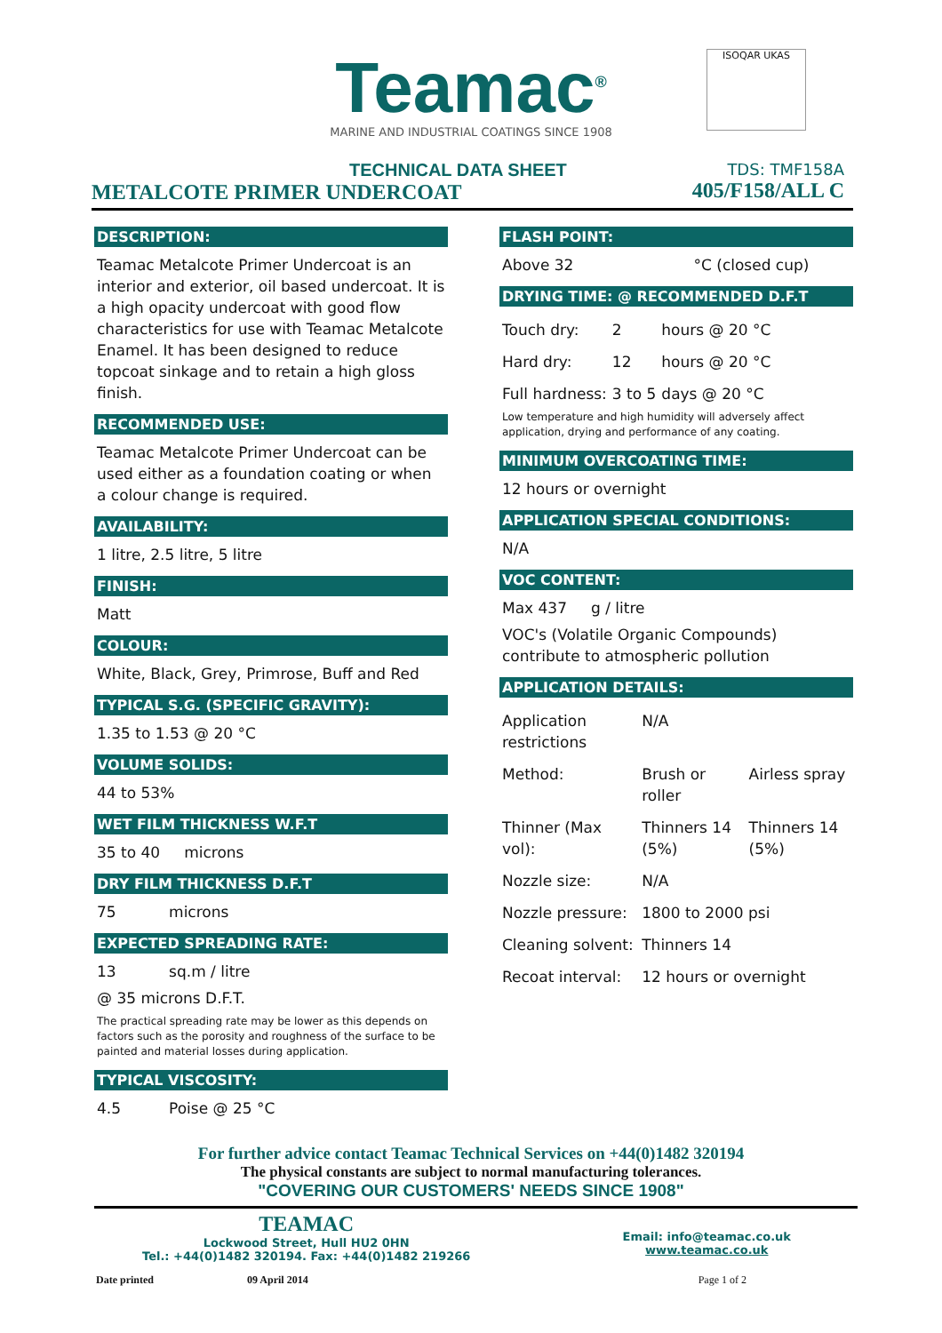Teamac<sup>®</sup>
MARINE AND INDUSTRIAL COATINGS SINCE 1908
ISOQAR UKAS
TECHNICAL DATA SHEET
METALCOTE PRIMER UNDERCOAT
TDS: TMF158A
405/F158/ALL C
DESCRIPTION:
Teamac Metalcote Primer Undercoat is an interior and exterior, oil based undercoat. It is a high opacity undercoat with good flow characteristics for use with Teamac Metalcote Enamel. It has been designed to reduce topcoat sinkage and to retain a high gloss finish.
RECOMMENDED USE:
Teamac Metalcote Primer Undercoat can be used either as a foundation coating or when a colour change is required.
AVAILABILITY:
1 litre, 2.5 litre, 5 litre
FINISH:
Matt
COLOUR:
White, Black, Grey, Primrose, Buff and Red
TYPICAL S.G. (SPECIFIC GRAVITY):
1.35 to 1.53 @ 20 °C
VOLUME SOLIDS:
44 to 53%
WET FILM THICKNESS W.F.T
35 to 40 microns
DRY FILM THICKNESS D.F.T
75 microns
EXPECTED SPREADING RATE:
13 sq.m / litre
@ 35 microns D.F.T.
The practical spreading rate may be lower as this depends on factors such as the porosity and roughness of the surface to be painted and material losses during application.
TYPICAL VISCOSITY:
4.5 Poise @ 25 °C
FLASH POINT:
Above 32 °C (closed cup)
DRYING TIME: @ RECOMMENDED D.F.T
| Touch dry: | 2 | hours @ 20 °C |
| Hard dry: | 12 | hours @ 20 °C |
| Full hardness: | 3 to 5 | days @ 20 °C |
Low temperature and high humidity will adversely affect application, drying and performance of any coating.
MINIMUM OVERCOATING TIME:
12 hours or overnight
APPLICATION SPECIAL CONDITIONS:
N/A
VOC CONTENT:
Max 437 g / litre
VOC's (Volatile Organic Compounds) contribute to atmospheric pollution
APPLICATION DETAILS:
| Application restrictions | N/A | |
| Method: | Brush or roller | Airless spray |
| Thinner (Max vol): | Thinners 14 (5%) | Thinners 14 (5%) |
| Nozzle size: | N/A | |
| Nozzle pressure: | 1800 to 2000 psi | |
| Cleaning solvent: | Thinners 14 | |
| Recoat interval: | 12 hours or overnight | |
For further advice contact Teamac Technical Services on +44(0)1482 320194
The physical constants are subject to normal manufacturing tolerances.
"COVERING OUR CUSTOMERS' NEEDS SINCE 1908"
TEAMAC
Lockwood Street, Hull HU2 0HN
Tel.: +44(0)1482 320194. Fax: +44(0)1482 219266
Email: info@teamac.co.uk
www.teamac.co.uk
Date printed 09 April 2014 Page 1 of 2